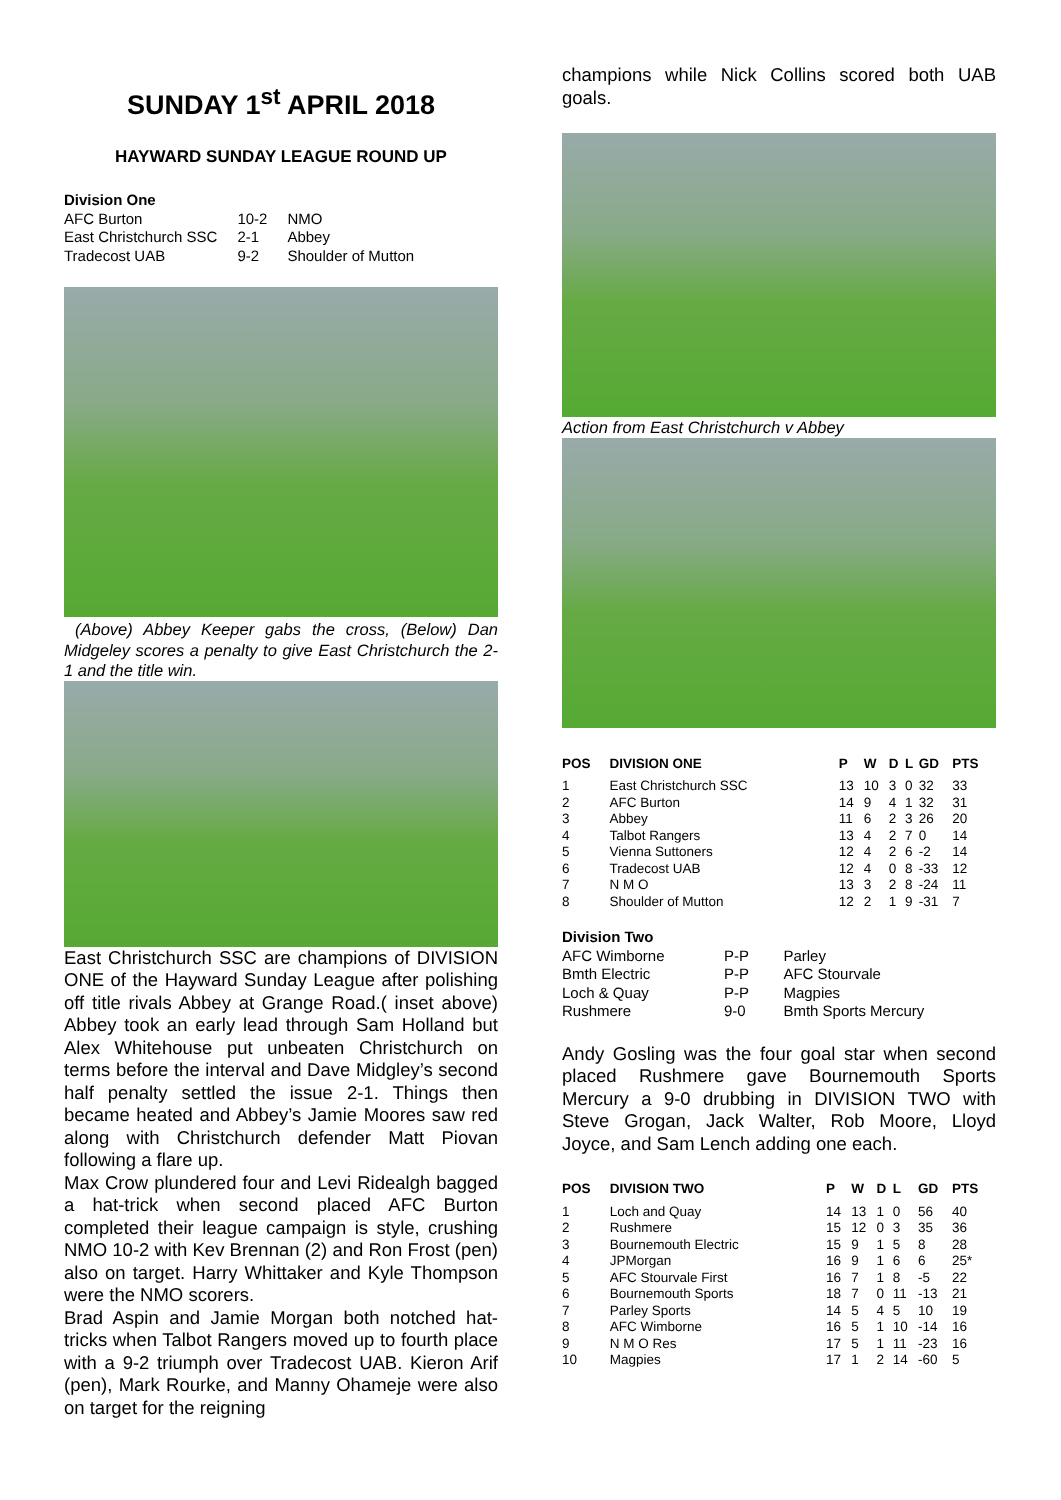SUNDAY 1<sup>st</sup> APRIL 2018
HAYWARD SUNDAY LEAGUE ROUND UP
| Division One | | |
| AFC Burton | 10-2 | NMO |
| East Christchurch SSC | 2-1 | Abbey |
| Tradecost UAB | 9-2 | Shoulder of Mutton |
(Above) Abbey Keeper gabs the cross, (Below) Dan Midgeley scores a penalty to give East Christchurch the 2-1 and the title win.
East Christchurch SSC are champions of DIVISION ONE of the Hayward Sunday League after polishing off title rivals Abbey at Grange Road.( inset above) Abbey took an early lead through Sam Holland but Alex Whitehouse put unbeaten Christchurch on terms before the interval and Dave Midgley’s second half penalty settled the issue 2-1. Things then became heated and Abbey’s Jamie Moores saw red along with Christchurch defender Matt Piovan following a flare up.
Max Crow plundered four and Levi Ridealgh bagged a hat-trick when second placed AFC Burton completed their league campaign is style, crushing NMO 10-2 with Kev Brennan (2) and Ron Frost (pen) also on target. Harry Whittaker and Kyle Thompson were the NMO scorers.
Brad Aspin and Jamie Morgan both notched hat-tricks when Talbot Rangers moved up to fourth place with a 9-2 triumph over Tradecost UAB. Kieron Arif (pen), Mark Rourke, and Manny Ohameje were also on target for the reigning
champions while Nick Collins scored both UAB goals.
Action from East Christchurch v Abbey
| POS | DIVISION ONE | P | W | D | L | GD | PTS |
| --- | --- | --- | --- | --- | --- | --- | --- |
| 1 | East Christchurch SSC | 13 | 10 | 3 | 0 | 32 | 33 |
| 2 | AFC Burton | 14 | 9 | 4 | 1 | 32 | 31 |
| 3 | Abbey | 11 | 6 | 2 | 3 | 26 | 20 |
| 4 | Talbot Rangers | 13 | 4 | 2 | 7 | 0 | 14 |
| 5 | Vienna Suttoners | 12 | 4 | 2 | 6 | -2 | 14 |
| 6 | Tradecost UAB | 12 | 4 | 0 | 8 | -33 | 12 |
| 7 | N M O | 13 | 3 | 2 | 8 | -24 | 11 |
| 8 | Shoulder of Mutton | 12 | 2 | 1 | 9 | -31 | 7 |
| Division Two | | |
| AFC Wimborne | P-P | Parley |
| Bmth Electric | P-P | AFC Stourvale |
| Loch & Quay | P-P | Magpies |
| Rushmere | 9-0 | Bmth Sports Mercury |
Andy Gosling was the four goal star when second placed Rushmere gave Bournemouth Sports Mercury a 9-0 drubbing in DIVISION TWO with Steve Grogan, Jack Walter, Rob Moore, Lloyd Joyce, and Sam Lench adding one each.
| POS | DIVISION TWO | P | W | D | L | GD | PTS |
| --- | --- | --- | --- | --- | --- | --- | --- |
| 1 | Loch and Quay | 14 | 13 | 1 | 0 | 56 | 40 |
| 2 | Rushmere | 15 | 12 | 0 | 3 | 35 | 36 |
| 3 | Bournemouth Electric | 15 | 9 | 1 | 5 | 8 | 28 |
| 4 | JPMorgan | 16 | 9 | 1 | 6 | 6 | 25* |
| 5 | AFC Stourvale First | 16 | 7 | 1 | 8 | -5 | 22 |
| 6 | Bournemouth Sports | 18 | 7 | 0 | 11 | -13 | 21 |
| 7 | Parley Sports | 14 | 5 | 4 | 5 | 10 | 19 |
| 8 | AFC Wimborne | 16 | 5 | 1 | 10 | -14 | 16 |
| 9 | N M O Res | 17 | 5 | 1 | 11 | -23 | 16 |
| 10 | Magpies | 17 | 1 | 2 | 14 | -60 | 5 |